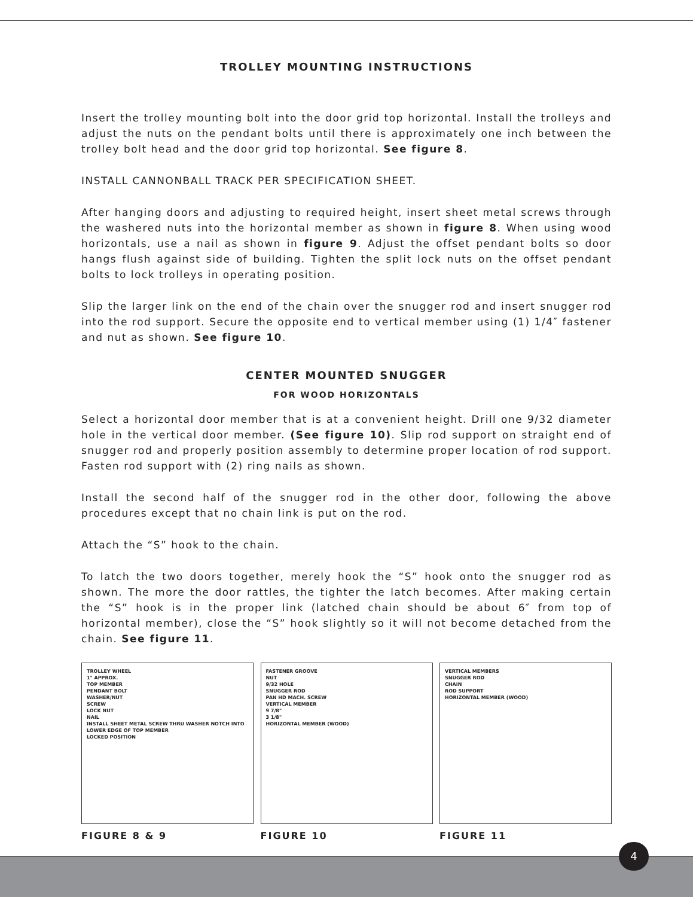TROLLEY MOUNTING INSTRUCTIONS
Insert the trolley mounting bolt into the door grid top horizontal. Install the trolleys and adjust the nuts on the pendant bolts until there is approximately one inch between the trolley bolt head and the door grid top horizontal. See figure 8.
INSTALL CANNONBALL TRACK PER SPECIFICATION SHEET.
After hanging doors and adjusting to required height, insert sheet metal screws through the washered nuts into the horizontal member as shown in figure 8. When using wood horizontals, use a nail as shown in figure 9. Adjust the offset pendant bolts so door hangs flush against side of building. Tighten the split lock nuts on the offset pendant bolts to lock trolleys in operating position.
Slip the larger link on the end of the chain over the snugger rod and insert snugger rod into the rod support. Secure the opposite end to vertical member using (1) 1/4″ fastener and nut as shown. See figure 10.
CENTER MOUNTED SNUGGER
FOR WOOD HORIZONTALS
Select a horizontal door member that is at a convenient height. Drill one 9/32 diameter hole in the vertical door member. (See figure 10). Slip rod support on straight end of snugger rod and properly position assembly to determine proper location of rod support. Fasten rod support with (2) ring nails as shown.
Install the second half of the snugger rod in the other door, following the above procedures except that no chain link is put on the rod.
Attach the “S” hook to the chain.
To latch the two doors together, merely hook the “S” hook onto the snugger rod as shown. The more the door rattles, the tighter the latch becomes. After making certain the “S” hook is in the proper link (latched chain should be about 6″ from top of horizontal member), close the “S” hook slightly so it will not become detached from the chain. See figure 11.
TROLLEY WHEEL
1" APPROX.
TOP MEMBER
PENDANT BOLT
WASHER/NUT
SCREW
LOCK NUT
NAIL
INSTALL SHEET METAL SCREW THRU WASHER NOTCH INTO LOWER EDGE OF TOP MEMBER
LOCKED POSITION
FIGURE 8 & 9
FASTENER GROOVE
NUT
9/32 HOLE
SNUGGER ROD
PAN HD MACH. SCREW
VERTICAL MEMBER
9 7/8"
3 1/8"
HORIZONTAL MEMBER (WOOD)
FIGURE 10
VERTICAL MEMBERS
SNUGGER ROD
CHAIN
ROD SUPPORT
HORIZONTAL MEMBER (WOOD)
FIGURE 11
4